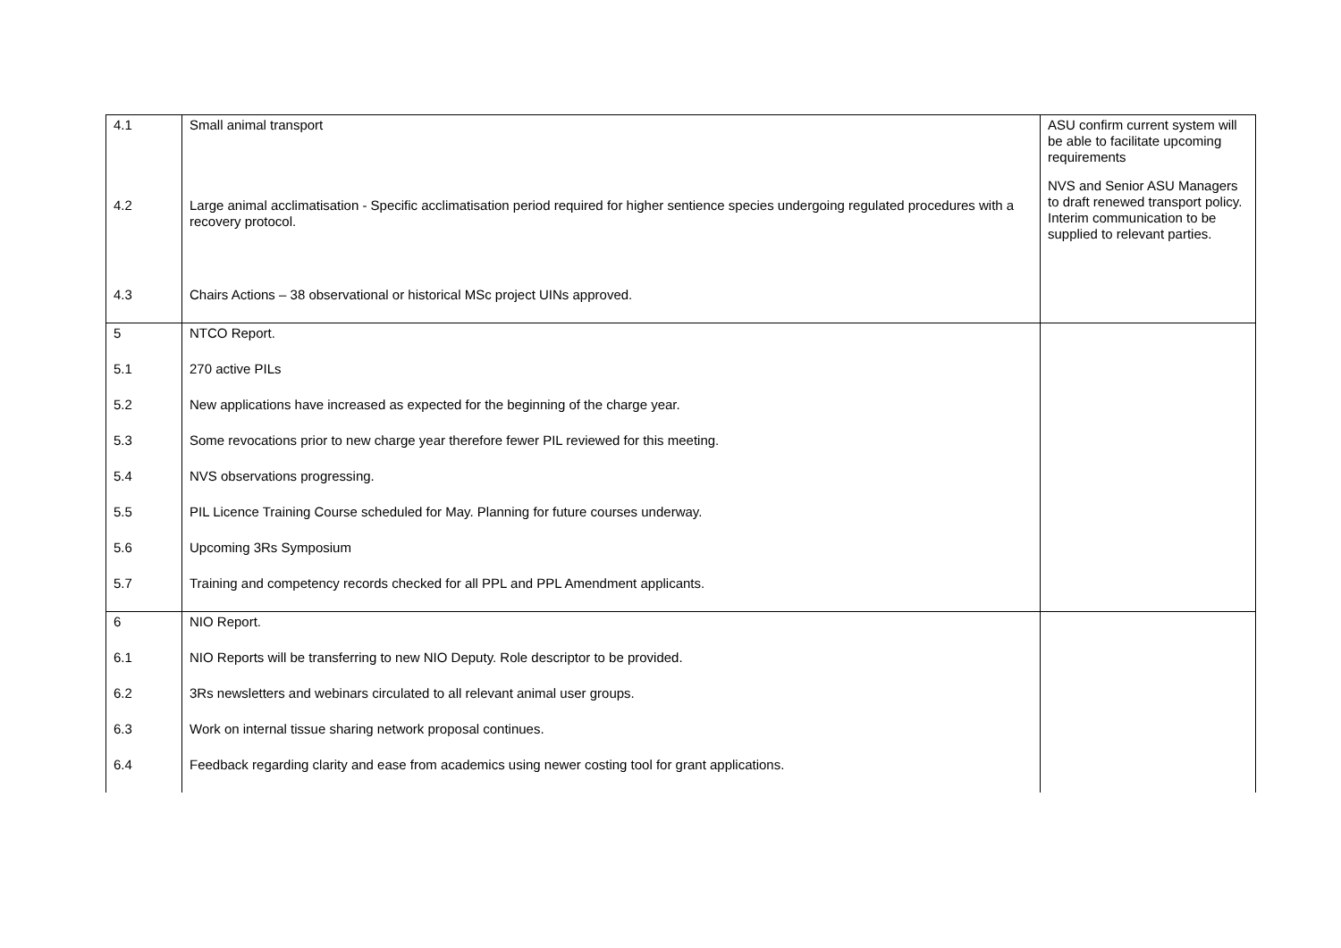| 4.1 4.2 4.3 | Small animal transport Large animal acclimatisation - Specific acclimatisation period required for higher sentience species undergoing regulated procedures with a recovery protocol. Chairs Actions – 38 observational or historical MSc project UINs approved. | ASU confirm current system will be able to facilitate upcoming requirements NVS and Senior ASU Managers to draft renewed transport policy. Interim communication to be supplied to relevant parties. |
| 5 5.1 5.2 5.3 5.4 5.5 5.6 5.7 | NTCO Report. 270 active PILs New applications have increased as expected for the beginning of the charge year. Some revocations prior to new charge year therefore fewer PIL reviewed for this meeting. NVS observations progressing. PIL Licence Training Course scheduled for May. Planning for future courses underway. Upcoming 3Rs Symposium Training and competency records checked for all PPL and PPL Amendment applicants. | |
| 6 6.1 6.2 6.3 6.4 | NIO Report. NIO Reports will be transferring to new NIO Deputy. Role descriptor to be provided. 3Rs newsletters and webinars circulated to all relevant animal user groups. Work on internal tissue sharing network proposal continues. Feedback regarding clarity and ease from academics using newer costing tool for grant applications. | |